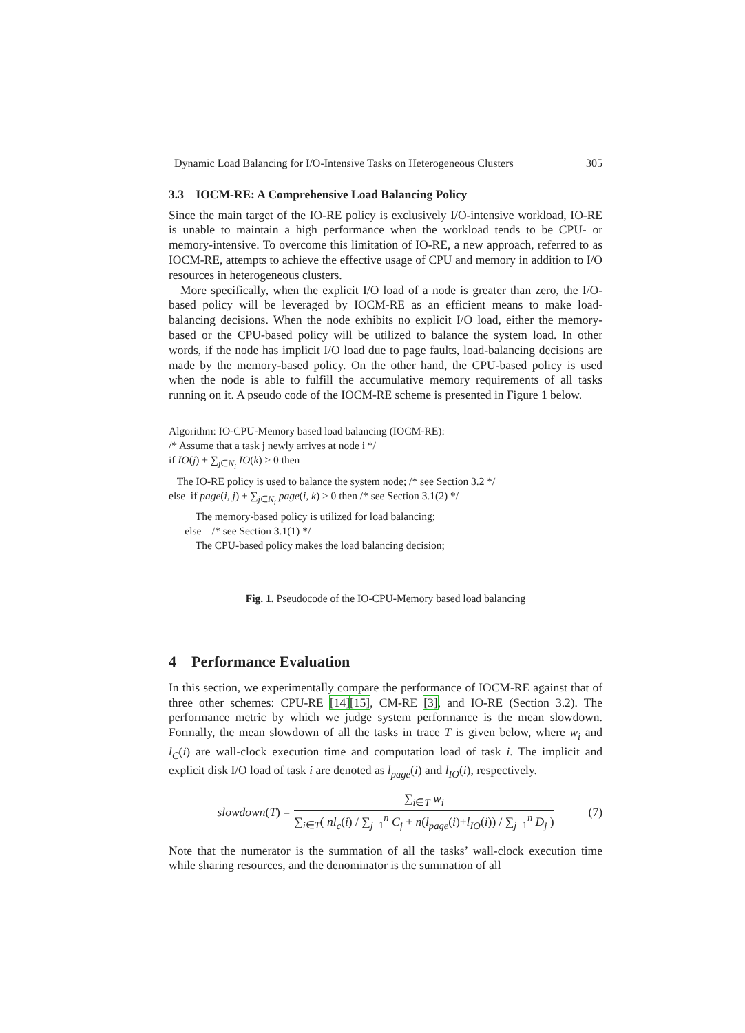Dynamic Load Balancing for I/O-Intensive Tasks on Heterogeneous Clusters 305
3.3 IOCM-RE: A Comprehensive Load Balancing Policy
Since the main target of the IO-RE policy is exclusively I/O-intensive workload, IO-RE is unable to maintain a high performance when the workload tends to be CPU- or memory-intensive. To overcome this limitation of IO-RE, a new approach, referred to as IOCM-RE, attempts to achieve the effective usage of CPU and memory in addition to I/O resources in heterogeneous clusters.
More specifically, when the explicit I/O load of a node is greater than zero, the I/O-based policy will be leveraged by IOCM-RE as an efficient means to make load-balancing decisions. When the node exhibits no explicit I/O load, either the memory-based or the CPU-based policy will be utilized to balance the system load. In other words, if the node has implicit I/O load due to page faults, load-balancing decisions are made by the memory-based policy. On the other hand, the CPU-based policy is used when the node is able to fulfill the accumulative memory requirements of all tasks running on it. A pseudo code of the IOCM-RE scheme is presented in Figure 1 below.
Algorithm: IO-CPU-Memory based load balancing (IOCM-RE):
/* Assume that a task j newly arrives at node i */
if IO(j) + ∑<sub>j∈N<sub>i</sub></sub> IO(k) > 0 then
The IO-RE policy is used to balance the system node; /* see Section 3.2 */
else if page(i, j) + ∑<sub>j∈N<sub>i</sub></sub> page(i, k) > 0 then /* see Section 3.1(2) */
The memory-based policy is utilized for load balancing;
else /* see Section 3.1(1) */
The CPU-based policy makes the load balancing decision;
Fig. 1. Pseudocode of the IO-CPU-Memory based load balancing
4 Performance Evaluation
In this section, we experimentally compare the performance of IOCM-RE against that of three other schemes: CPU-RE [14][15], CM-RE [3], and IO-RE (Section 3.2). The performance metric by which we judge system performance is the mean slowdown. Formally, the mean slowdown of all the tasks in trace T is given below, where w<sub>i</sub> and l<sub>C</sub>(i) are wall-clock execution time and computation load of task i. The implicit and explicit disk I/O load of task i are denoted as l<sub>page</sub>(i) and l<sub>IO</sub>(i), respectively.
slowdown(T) = ∑<sub>i∈T</sub> w<sub>i</sub> ∑<sub>i∈T</sub>( nl<sub>c</sub>(i) / ∑<sub>j=1</sub><sup>n</sup> C<sub>j</sub> + n(l<sub>page</sub>(i)+l<sub>IO</sub>(i)) / ∑<sub>j=1</sub><sup>n</sup> D<sub>j</sub> ) (7)
Note that the numerator is the summation of all the tasks’ wall-clock execution time while sharing resources, and the denominator is the summation of all